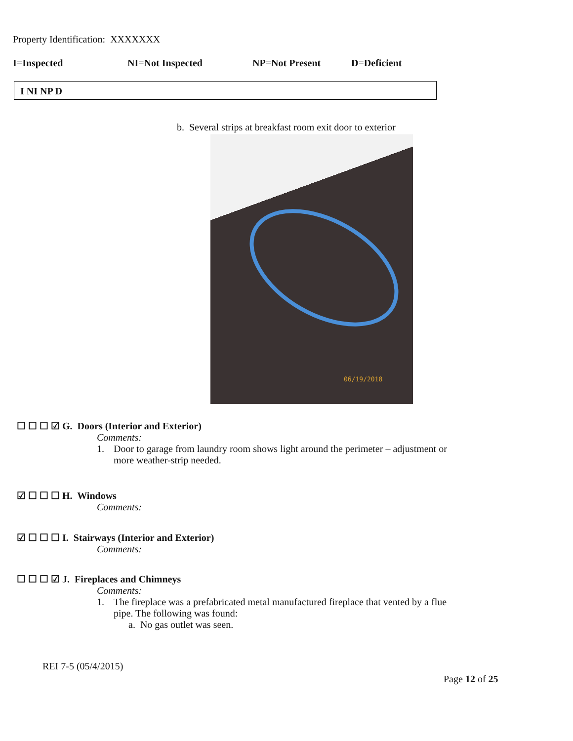Property Identification: XXXXXXX
I=Inspected NI=Not Inspected NP=Not Present D=Deficient
I NI NP D
b. Several strips at breakfast room exit door to exterior
06/19/2018
☐ ☐ ☐ ☑ G. Doors (Interior and Exterior)
Comments:
1. Door to garage from laundry room shows light around the perimeter – adjustment or
more weather-strip needed.
☑ ☐ ☐ ☐ H. Windows
Comments:
☑ ☐ ☐ ☐ I. Stairways (Interior and Exterior)
Comments:
☐ ☐ ☐ ☑ J. Fireplaces and Chimneys
Comments:
1. The fireplace was a prefabricated metal manufactured fireplace that vented by a flue
pipe. The following was found:
a. No gas outlet was seen.
REI 7-5 (05/4/2015)
Page 12 of 25